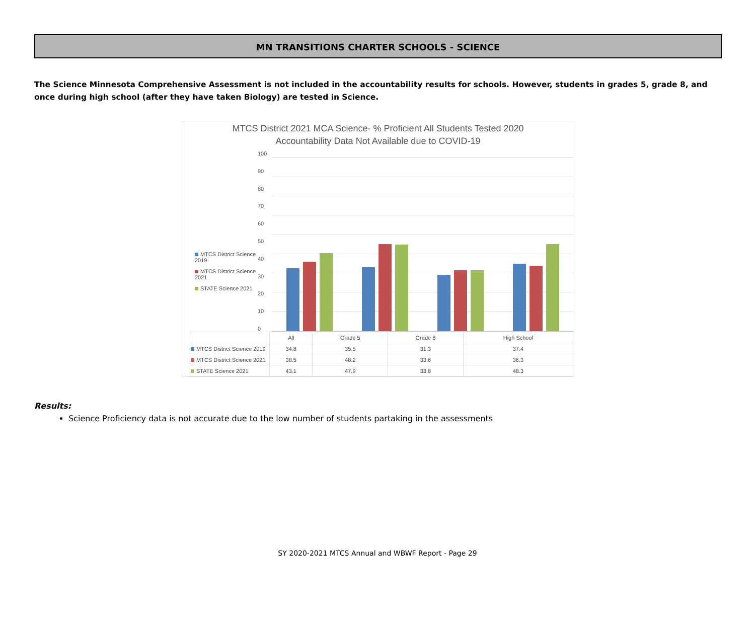MN TRANSITIONS CHARTER SCHOOLS - SCIENCE
The Science Minnesota Comprehensive Assessment is not included in the accountability results for schools. However, students in grades 5, grade 8, and once during high school (after they have taken Biology) are tested in Science.
MTCS District 2021 MCA Science- % Proficient All Students Tested 2020
Accountability Data Not Available due to COVID-19
MTCS District Science 2019
MTCS District Science 2021
STATE Science 2021
100
90
80
70
60
50
40
30
20
10
0
| | All | Grade 5 | Grade 8 | High School |
| --- | --- | --- | --- | --- |
| MTCS District Science 2019 | 34.8 | 35.5 | 31.3 | 37.4 |
| MTCS District Science 2021 | 38.5 | 48.2 | 33.6 | 36.3 |
| STATE Science 2021 | 43.1 | 47.9 | 33.8 | 48.3 |
Results:
Science Proficiency data is not accurate due to the low number of students partaking in the assessments
SY 2020-2021 MTCS Annual and WBWF Report - Page 29